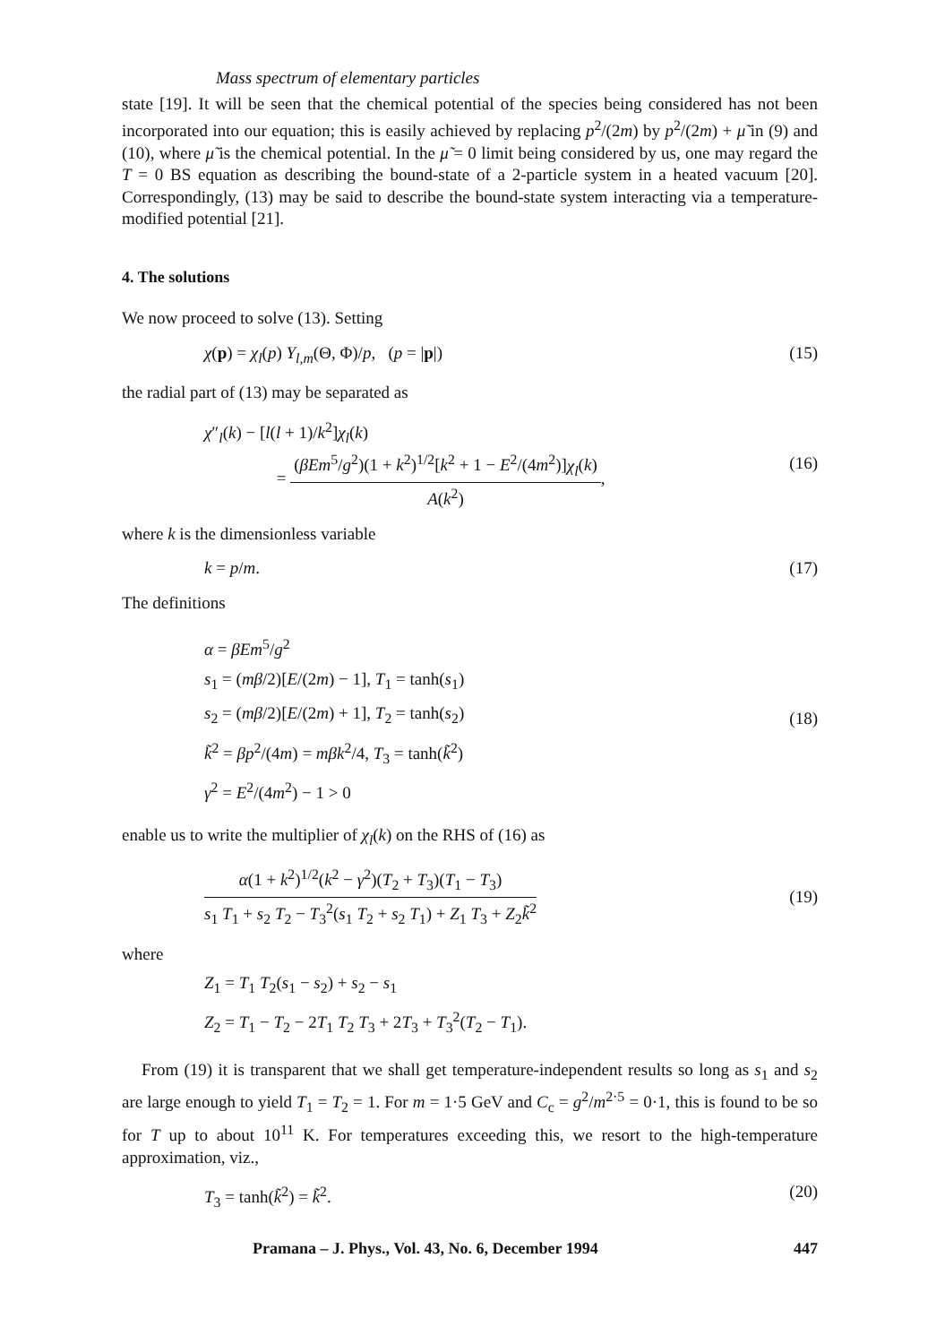Mass spectrum of elementary particles
state [19]. It will be seen that the chemical potential of the species being considered has not been incorporated into our equation; this is easily achieved by replacing p<sup>2</sup>/(2m) by p<sup>2</sup>/(2m) + μ̃ in (9) and (10), where μ̃ is the chemical potential. In the μ̃ = 0 limit being considered by us, one may regard the T = 0 BS equation as describing the bound-state of a 2-particle system in a heated vacuum [20]. Correspondingly, (13) may be said to describe the bound-state system interacting via a temperature-modified potential [21].
4. The solutions
We now proceed to solve (13). Setting
χ(p) = χ<sub>l</sub>(p) Y<sub>l,m</sub>(Θ, Φ)/p, (p = |p|)
(15)
the radial part of (13) may be separated as
χ″<sub>l</sub>(k) − [l(l + 1)/k<sup>2</sup>]χ<sub>l</sub>(k)
= (βEm<sup>5</sup>/g<sup>2</sup>)(1 + k<sup>2</sup>)<sup>1/2</sup>[k<sup>2</sup> + 1 − E<sup>2</sup>/(4m<sup>2</sup>)]χ<sub>l</sub>(k) A(k<sup>2</sup>),
(16)
where k is the dimensionless variable
k = p/m. (17)
The definitions
α = βEm<sup>5</sup>/g<sup>2</sup>
s<sub>1</sub> = (mβ/2)[E/(2m) − 1], T<sub>1</sub> = tanh(s<sub>1</sub>)
s<sub>2</sub> = (mβ/2)[E/(2m) + 1], T<sub>2</sub> = tanh(s<sub>2</sub>)
k̃<sup>2</sup> = βp<sup>2</sup>/(4m) = mβk<sup>2</sup>/4, T<sub>3</sub> = tanh(k̃<sup>2</sup>)
γ<sup>2</sup> = E<sup>2</sup>/(4m<sup>2</sup>) − 1 > 0
(18)
enable us to write the multiplier of χ<sub>l</sub>(k) on the RHS of (16) as
α(1 + k<sup>2</sup>)<sup>1/2</sup>(k<sup>2</sup> − γ<sup>2</sup>)(T<sub>2</sub> + T<sub>3</sub>)(T<sub>1</sub> − T<sub>3</sub>) s<sub>1</sub> T<sub>1</sub> + s<sub>2</sub> T<sub>2</sub> − T<sub>3</sub><sup>2</sup>(s<sub>1</sub> T<sub>2</sub> + s<sub>2</sub> T<sub>1</sub>) + Z<sub>1</sub> T<sub>3</sub> + Z<sub>2</sub>k̃<sup>2</sup>
(19)
where
Z<sub>1</sub> = T<sub>1</sub> T<sub>2</sub>(s<sub>1</sub> − s<sub>2</sub>) + s<sub>2</sub> − s<sub>1</sub>
Z<sub>2</sub> = T<sub>1</sub> − T<sub>2</sub> − 2T<sub>1</sub> T<sub>2</sub> T<sub>3</sub> + 2T<sub>3</sub> + T<sub>3</sub><sup>2</sup>(T<sub>2</sub> − T<sub>1</sub>).
From (19) it is transparent that we shall get temperature-independent results so long as s<sub>1</sub> and s<sub>2</sub> are large enough to yield T<sub>1</sub> = T<sub>2</sub> = 1. For m = 1·5 GeV and C<sub>c</sub> = g<sup>2</sup>/m<sup>2·5</sup> = 0·1, this is found to be so for T up to about 10<sup>11</sup> K. For temperatures exceeding this, we resort to the high-temperature approximation, viz.,
T<sub>3</sub> = tanh(k̃<sup>2</sup>) = k̃<sup>2</sup>. (20)
Pramana – J. Phys., Vol. 43, No. 6, December 1994 447